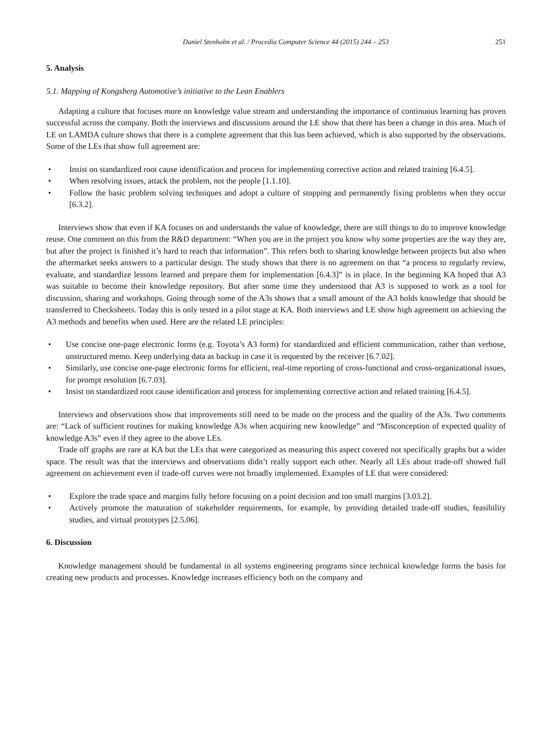Daniel Stenholm et al. / Procedia Computer Science 44 (2015) 244 – 253 251
5. Analysis
5.1. Mapping of Kongsberg Automotive’s initiative to the Lean Enablers
Adapting a culture that focuses more on knowledge value stream and understanding the importance of continuous learning has proven successful across the company. Both the interviews and discussions around the LE show that there has been a change in this area. Much of LE on LAMDA culture shows that there is a complete agreement that this has been achieved, which is also supported by the observations. Some of the LEs that show full agreement are:
• Insist on standardized root cause identification and process for implementing corrective action and related training [6.4.5].
• When resolving issues, attack the problem, not the people [1.1.10].
• Follow the basic problem solving techniques and adopt a culture of stopping and permanently fixing problems when they occur [6.3.2].
Interviews show that even if KA focuses on and understands the value of knowledge, there are still things to do to improve knowledge reuse. One comment on this from the R&D department: “When you are in the project you know why some properties are the way they are, but after the project is finished it’s hard to reach that information”. This refers both to sharing knowledge between projects but also when the aftermarket seeks answers to a particular design. The study shows that there is no agreement on that “a process to regularly review, evaluate, and standardize lessons learned and prepare them for implementation [6.4.3]” is in place. In the beginning KA hoped that A3 was suitable to become their knowledge repository. But after some time they understood that A3 is supposed to work as a tool for discussion, sharing and workshops. Going through some of the A3s shows that a small amount of the A3 holds knowledge that should be transferred to Checksheets. Today this is only tested in a pilot stage at KA. Both interviews and LE show high agreement on achieving the A3 methods and benefits when used. Here are the related LE principles:
• Use concise one-page electronic forms (e.g. Toyota’s A3 form) for standardized and efficient communication, rather than verbose, unstructured memo. Keep underlying data as backup in case it is requested by the receiver [6.7.02].
• Similarly, use concise one-page electronic forms for efficient, real-time reporting of cross-functional and cross-organizational issues, for prompt resolution [6.7.03].
• Insist on standardized root cause identification and process for implementing corrective action and related training [6.4.5].
Interviews and observations show that improvements still need to be made on the process and the quality of the A3s. Two comments are: “Lack of sufficient routines for making knowledge A3s when acquiring new knowledge” and “Misconception of expected quality of knowledge A3s” even if they agree to the above LEs.
Trade off graphs are rare at KA but the LEs that were categorized as measuring this aspect covered not specifically graphs but a wider space. The result was that the interviews and observations didn’t really support each other. Nearly all LEs about trade-off showed full agreement on achievement even if trade-off curves were not broadly implemented. Examples of LE that were considered:
• Explore the trade space and margins fully before focusing on a point decision and too small margins [3.03.2].
• Actively promote the maturation of stakeholder requirements, for example, by providing detailed trade-off studies, feasibility studies, and virtual prototypes [2.5.06].
6. Discussion
Knowledge management should be fundamental in all systems engineering programs since technical knowledge forms the basis for creating new products and processes. Knowledge increases efficiency both on the company and